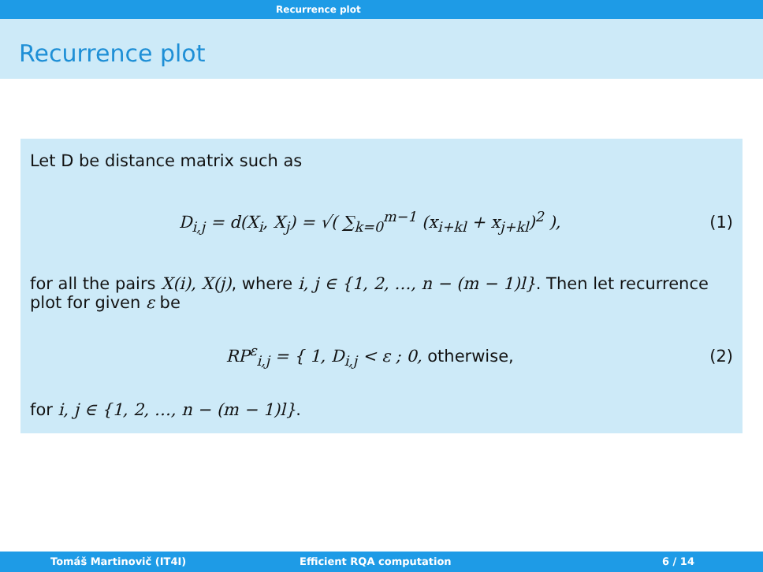Recurrence plot
Recurrence plot
Let D be distance matrix such as
D<sub>i,j</sub> = d(X<sub>i</sub>, X<sub>j</sub>) = √( ∑<sub>k=0</sub><sup>m−1</sup> (x<sub>i+kl</sub> + x<sub>j+kl</sub>)<sup>2</sup> ),
(1)
for all the pairs X(i), X(j), where i, j ∈ {1, 2, …, n − (m − 1)l}. Then let recurrence plot for given ε be
RP<sup>ε</sup><sub>i,j</sub> = { 1, D<sub>i,j</sub> < ε ; 0, otherwise,
(2)
for i, j ∈ {1, 2, …, n − (m − 1)l}.
Tomáš Martinovič (IT4I) Efficient RQA computation 6 / 14